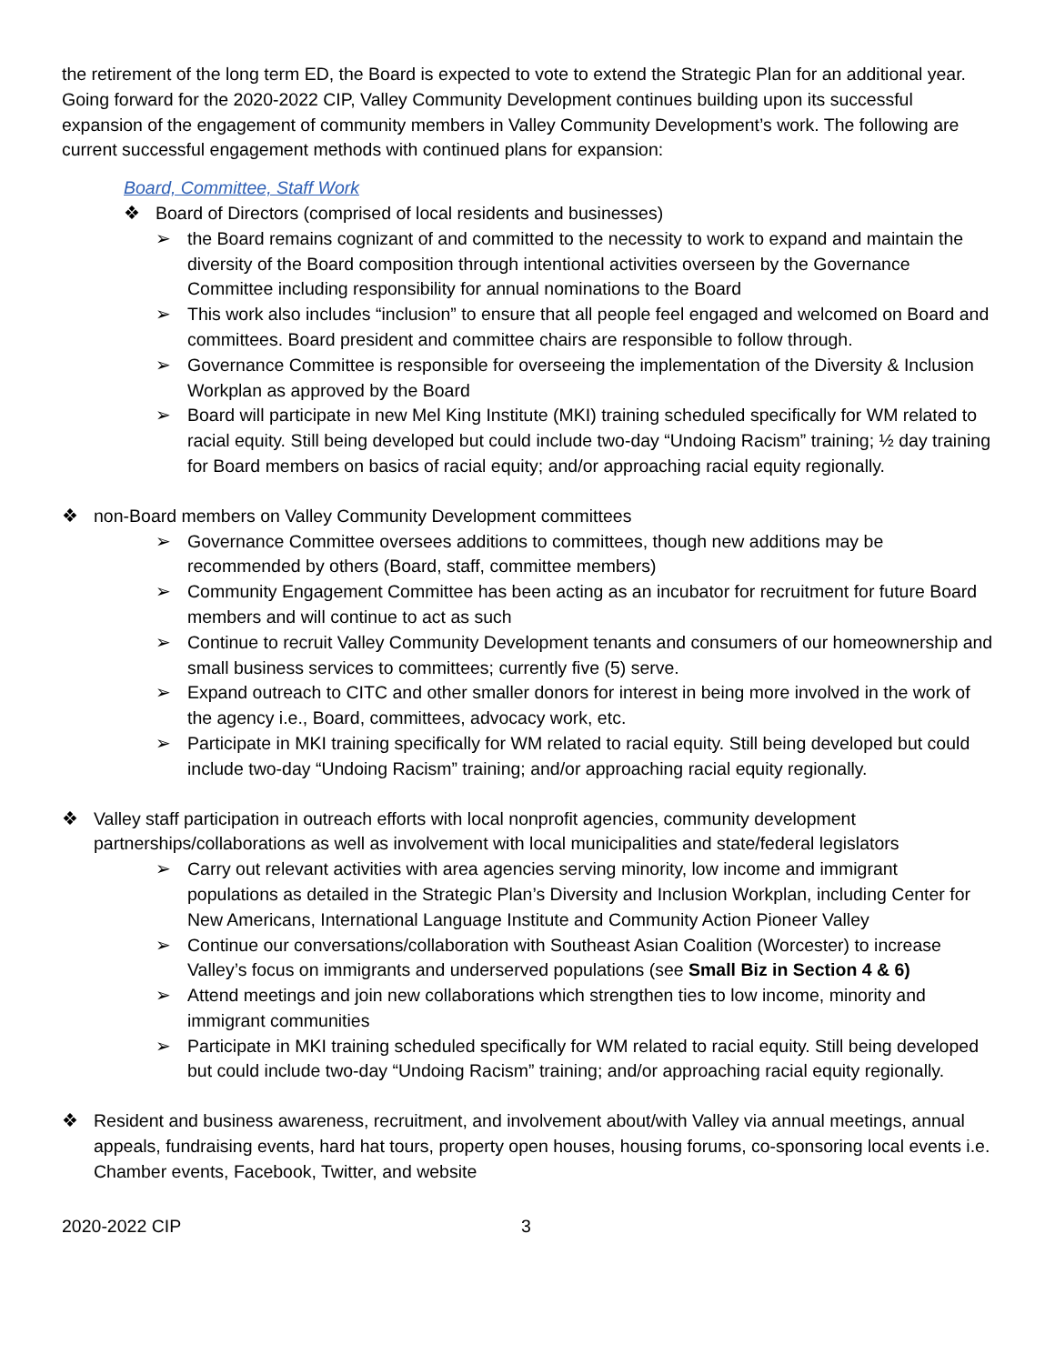the retirement of the long term ED, the Board is expected to vote to extend the Strategic Plan for an additional year. Going forward for the 2020-2022 CIP, Valley Community Development continues building upon its successful expansion of the engagement of community members in Valley Community Development’s work. The following are current successful engagement methods with continued plans for expansion:
Board, Committee, Staff Work
❖ Board of Directors (comprised of local residents and businesses)
➢ the Board remains cognizant of and committed to the necessity to work to expand and maintain the diversity of the Board composition through intentional activities overseen by the Governance Committee including responsibility for annual nominations to the Board
➢ This work also includes “inclusion” to ensure that all people feel engaged and welcomed on Board and committees. Board president and committee chairs are responsible to follow through.
➢ Governance Committee is responsible for overseeing the implementation of the Diversity & Inclusion Workplan as approved by the Board
➢ Board will participate in new Mel King Institute (MKI) training scheduled specifically for WM related to racial equity. Still being developed but could include two-day “Undoing Racism” training; ½ day training for Board members on basics of racial equity; and/or approaching racial equity regionally.
❖ non-Board members on Valley Community Development committees
➢ Governance Committee oversees additions to committees, though new additions may be recommended by others (Board, staff, committee members)
➢ Community Engagement Committee has been acting as an incubator for recruitment for future Board members and will continue to act as such
➢ Continue to recruit Valley Community Development tenants and consumers of our homeownership and small business services to committees; currently five (5) serve.
➢ Expand outreach to CITC and other smaller donors for interest in being more involved in the work of the agency i.e., Board, committees, advocacy work, etc.
➢ Participate in MKI training specifically for WM related to racial equity. Still being developed but could include two-day “Undoing Racism” training; and/or approaching racial equity regionally.
❖ Valley staff participation in outreach efforts with local nonprofit agencies, community development partnerships/collaborations as well as involvement with local municipalities and state/federal legislators
➢ Carry out relevant activities with area agencies serving minority, low income and immigrant populations as detailed in the Strategic Plan’s Diversity and Inclusion Workplan, including Center for New Americans, International Language Institute and Community Action Pioneer Valley
➢ Continue our conversations/collaboration with Southeast Asian Coalition (Worcester) to increase Valley’s focus on immigrants and underserved populations (see Small Biz in Section 4 & 6)
➢ Attend meetings and join new collaborations which strengthen ties to low income, minority and immigrant communities
➢ Participate in MKI training scheduled specifically for WM related to racial equity. Still being developed but could include two-day “Undoing Racism” training; and/or approaching racial equity regionally.
❖ Resident and business awareness, recruitment, and involvement about/with Valley via annual meetings, annual appeals, fundraising events, hard hat tours, property open houses, housing forums, co-sponsoring local events i.e. Chamber events, Facebook, Twitter, and website
2020-2022 CIP 3